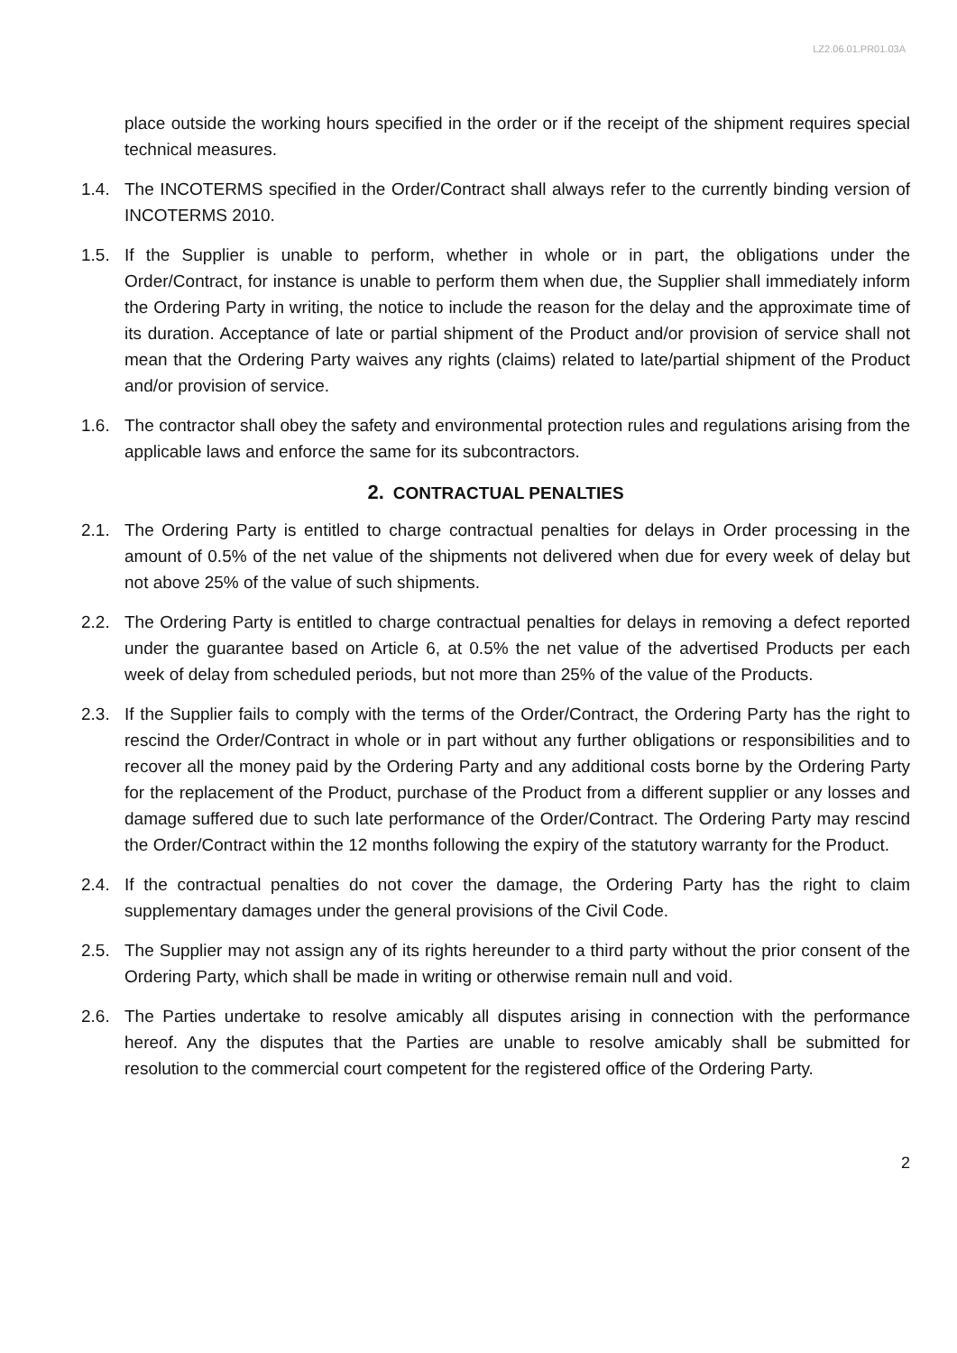LZ2.06.01.PR01.03A
place outside the working hours specified in the order or if the receipt of the shipment requires special technical measures.
1.4. The INCOTERMS specified in the Order/Contract shall always refer to the currently binding version of INCOTERMS 2010.
1.5. If the Supplier is unable to perform, whether in whole or in part, the obligations under the Order/Contract, for instance is unable to perform them when due, the Supplier shall immediately inform the Ordering Party in writing, the notice to include the reason for the delay and the approximate time of its duration. Acceptance of late or partial shipment of the Product and/or provision of service shall not mean that the Ordering Party waives any rights (claims) related to late/partial shipment of the Product and/or provision of service.
1.6. The contractor shall obey the safety and environmental protection rules and regulations arising from the applicable laws and enforce the same for its subcontractors.
2. CONTRACTUAL PENALTIES
2.1. The Ordering Party is entitled to charge contractual penalties for delays in Order processing in the amount of 0.5% of the net value of the shipments not delivered when due for every week of delay but not above 25% of the value of such shipments.
2.2. The Ordering Party is entitled to charge contractual penalties for delays in removing a defect reported under the guarantee based on Article 6, at 0.5% the net value of the advertised Products per each week of delay from scheduled periods, but not more than 25% of the value of the Products.
2.3. If the Supplier fails to comply with the terms of the Order/Contract, the Ordering Party has the right to rescind the Order/Contract in whole or in part without any further obligations or responsibilities and to recover all the money paid by the Ordering Party and any additional costs borne by the Ordering Party for the replacement of the Product, purchase of the Product from a different supplier or any losses and damage suffered due to such late performance of the Order/Contract. The Ordering Party may rescind the Order/Contract within the 12 months following the expiry of the statutory warranty for the Product.
2.4. If the contractual penalties do not cover the damage, the Ordering Party has the right to claim supplementary damages under the general provisions of the Civil Code.
2.5. The Supplier may not assign any of its rights hereunder to a third party without the prior consent of the Ordering Party, which shall be made in writing or otherwise remain null and void.
2.6. The Parties undertake to resolve amicably all disputes arising in connection with the performance hereof. Any the disputes that the Parties are unable to resolve amicably shall be submitted for resolution to the commercial court competent for the registered office of the Ordering Party.
2